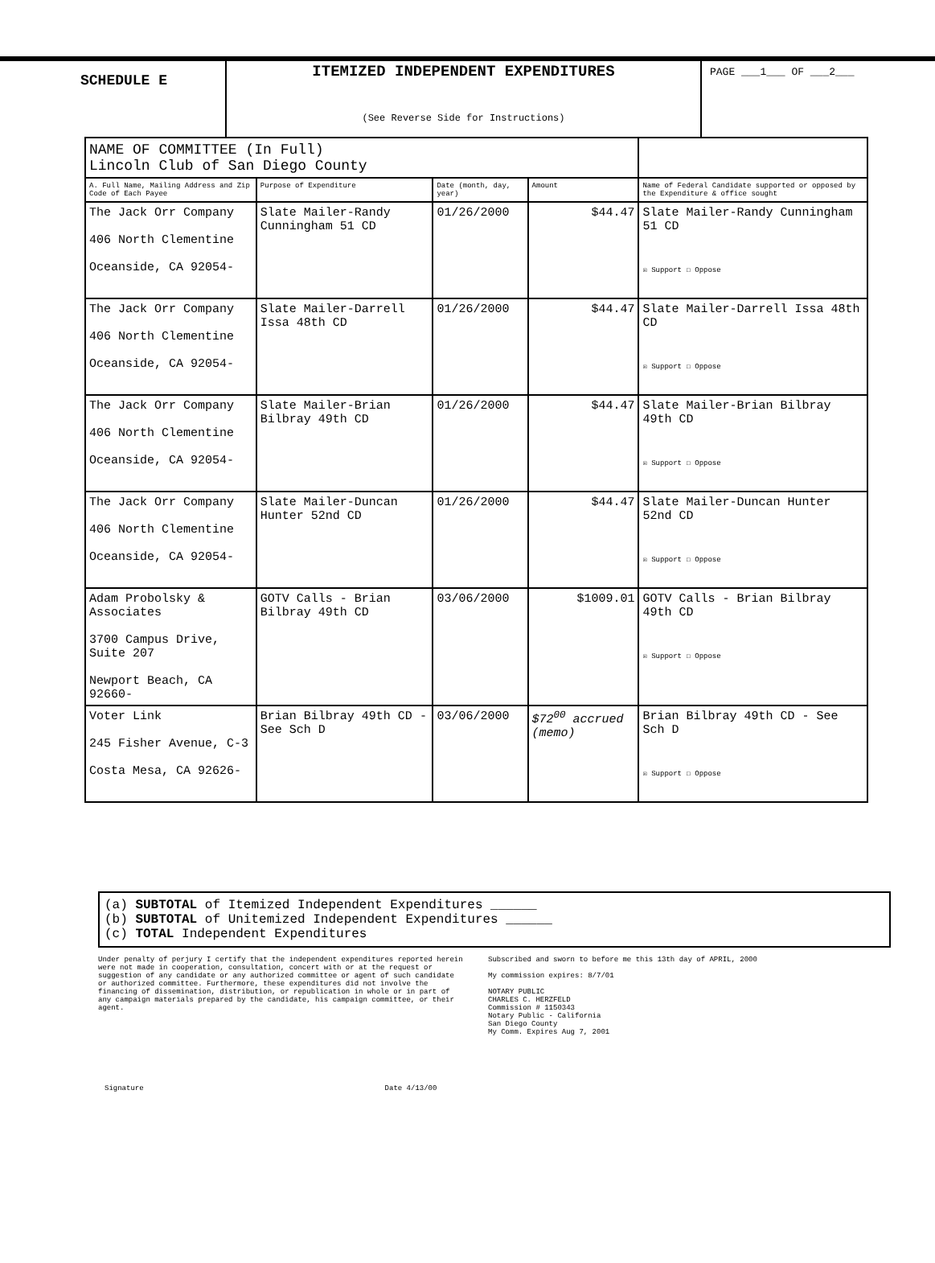SCHEDULE E
ITEMIZED INDEPENDENT EXPENDITURES
(See Reverse Side for Instructions)
PAGE ___1___ OF ___2___
| NAME OF COMMITTEE (In Full) Lincoln Club of San Diego County | | | | |
| A. Full Name, Mailing Address and Zip Code of Each Payee | Purpose of Expenditure | Date (month, day, year) | Amount | Name of Federal Candidate supported or opposed by the Expenditure & office sought |
| The Jack Orr Company 406 North Clementine Oceanside, CA 92054- | Slate Mailer-Randy Cunningham 51 CD | 01/26/2000 | $44.47 | Slate Mailer-Randy Cunningham 51 CD ☒ Support ☐ Oppose |
| The Jack Orr Company 406 North Clementine Oceanside, CA 92054- | Slate Mailer-Darrell Issa 48th CD | 01/26/2000 | $44.47 | Slate Mailer-Darrell Issa 48th CD ☒ Support ☐ Oppose |
| The Jack Orr Company 406 North Clementine Oceanside, CA 92054- | Slate Mailer-Brian Bilbray 49th CD | 01/26/2000 | $44.47 | Slate Mailer-Brian Bilbray 49th CD ☒ Support ☐ Oppose |
| The Jack Orr Company 406 North Clementine Oceanside, CA 92054- | Slate Mailer-Duncan Hunter 52nd CD | 01/26/2000 | $44.47 | Slate Mailer-Duncan Hunter 52nd CD ☒ Support ☐ Oppose |
| Adam Probolsky & Associates 3700 Campus Drive, Suite 207 Newport Beach, CA 92660- | GOTV Calls - Brian Bilbray 49th CD | 03/06/2000 | $1009.01 | GOTV Calls - Brian Bilbray 49th CD ☒ Support ☐ Oppose |
| Voter Link 245 Fisher Avenue, C-3 Costa Mesa, CA 92626- | Brian Bilbray 49th CD - See Sch D | 03/06/2000 | $72<sup>00</sup> accrued (memo) | Brian Bilbray 49th CD - See Sch D ☒ Support ☐ Oppose |
(a) SUBTOTAL of Itemized Independent Expenditures ______
(b) SUBTOTAL of Unitemized Independent Expenditures ______
(c) TOTAL Independent Expenditures
Under penalty of perjury I certify that the independent expenditures reported herein were not made in cooperation, consultation, concert with or at the request or suggestion of any candidate or any authorized committee or agent of such candidate or authorized committee. Furthermore, these expenditures did not involve the financing of dissemination, distribution, or republication in whole or in part of any campaign materials prepared by the candidate, his campaign committee, or their agent.
Subscribed and sworn to before me this 13th day of APRIL, 2000
My commission expires: 8/7/01
NOTARY PUBLIC
CHARLES C. HERZFELD
Commission # 1150343
Notary Public - California
San Diego County
My Comm. Expires Aug 7, 2001
Signature Date 4/13/00